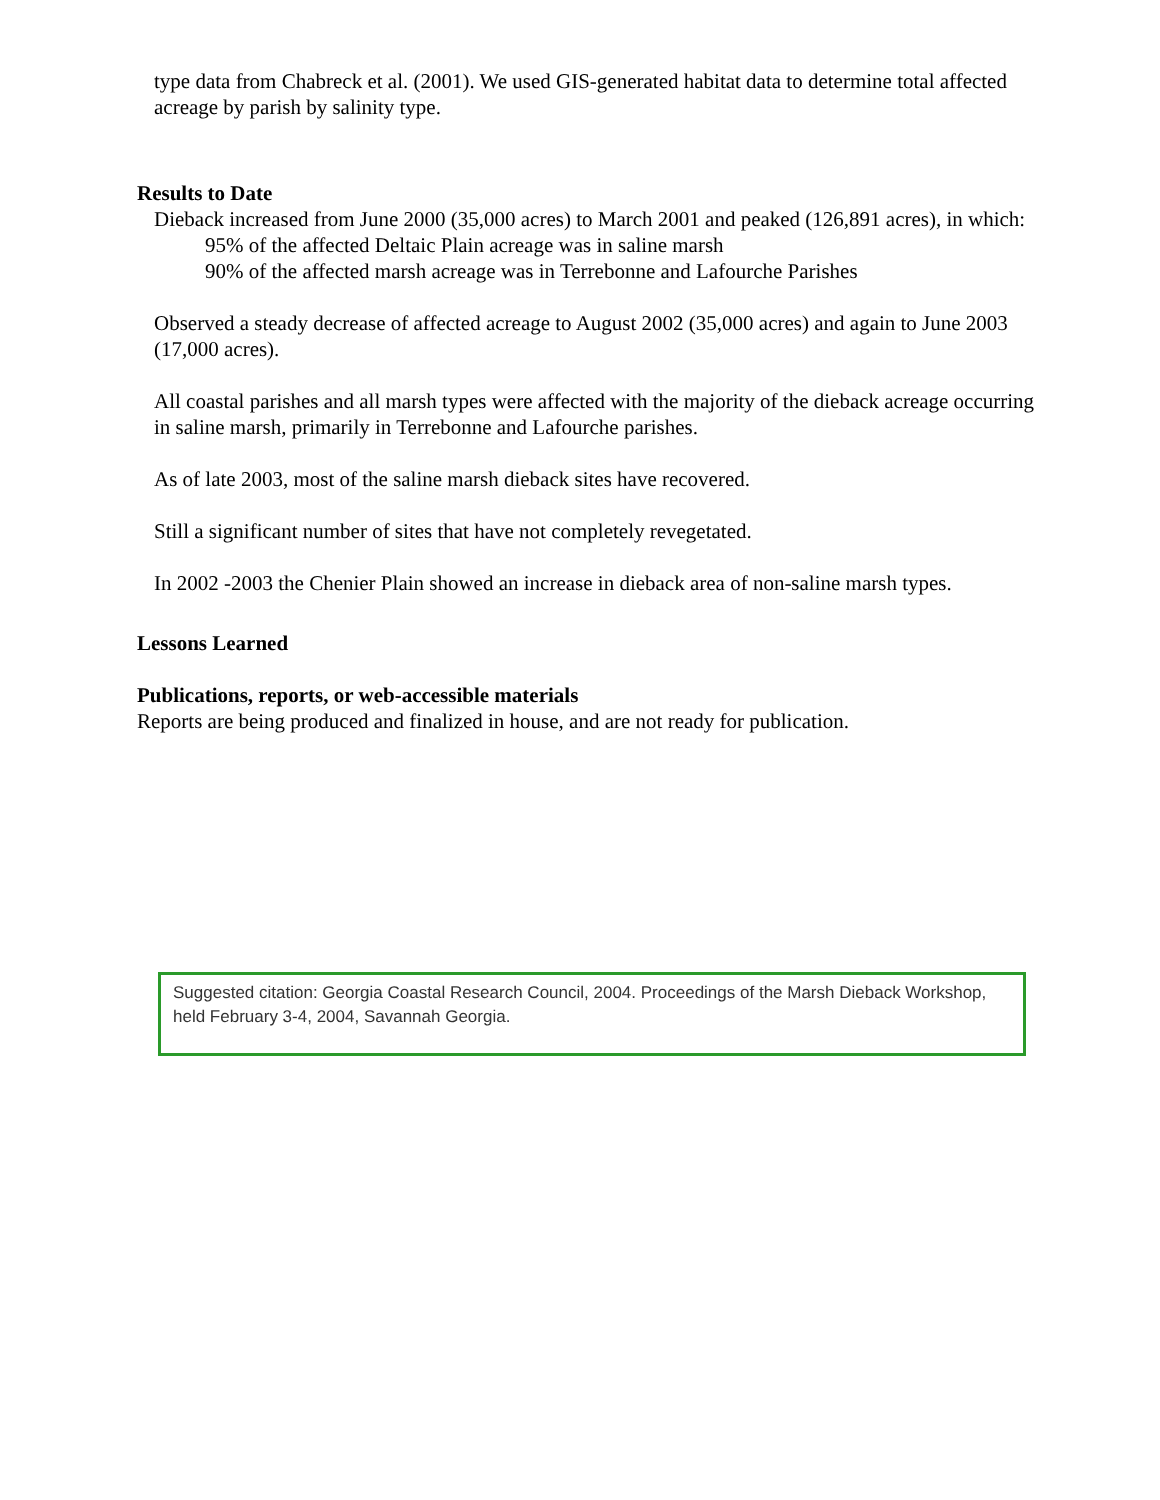type data from Chabreck et al. (2001). We used GIS-generated habitat data to determine total affected acreage by parish by salinity type.
Results to Date
Dieback increased from June 2000 (35,000 acres) to March 2001 and peaked (126,891 acres), in which:
95% of the affected Deltaic Plain acreage was in saline marsh
90% of the affected marsh acreage was in Terrebonne and Lafourche Parishes
Observed a steady decrease of affected acreage to August 2002 (35,000 acres) and again to June 2003 (17,000 acres).
All coastal parishes and all marsh types were affected with the majority of the dieback acreage occurring in saline marsh, primarily in Terrebonne and Lafourche parishes.
As of late 2003, most of the saline marsh dieback sites have recovered.
Still a significant number of sites that have not completely revegetated.
In 2002 -2003 the Chenier Plain showed an increase in dieback area of non-saline marsh types.
Lessons Learned
Publications, reports, or web-accessible materials
Reports are being produced and finalized in house, and are not ready for publication.
Suggested citation: Georgia Coastal Research Council, 2004. Proceedings of the Marsh Dieback Workshop, held February 3-4, 2004, Savannah Georgia.